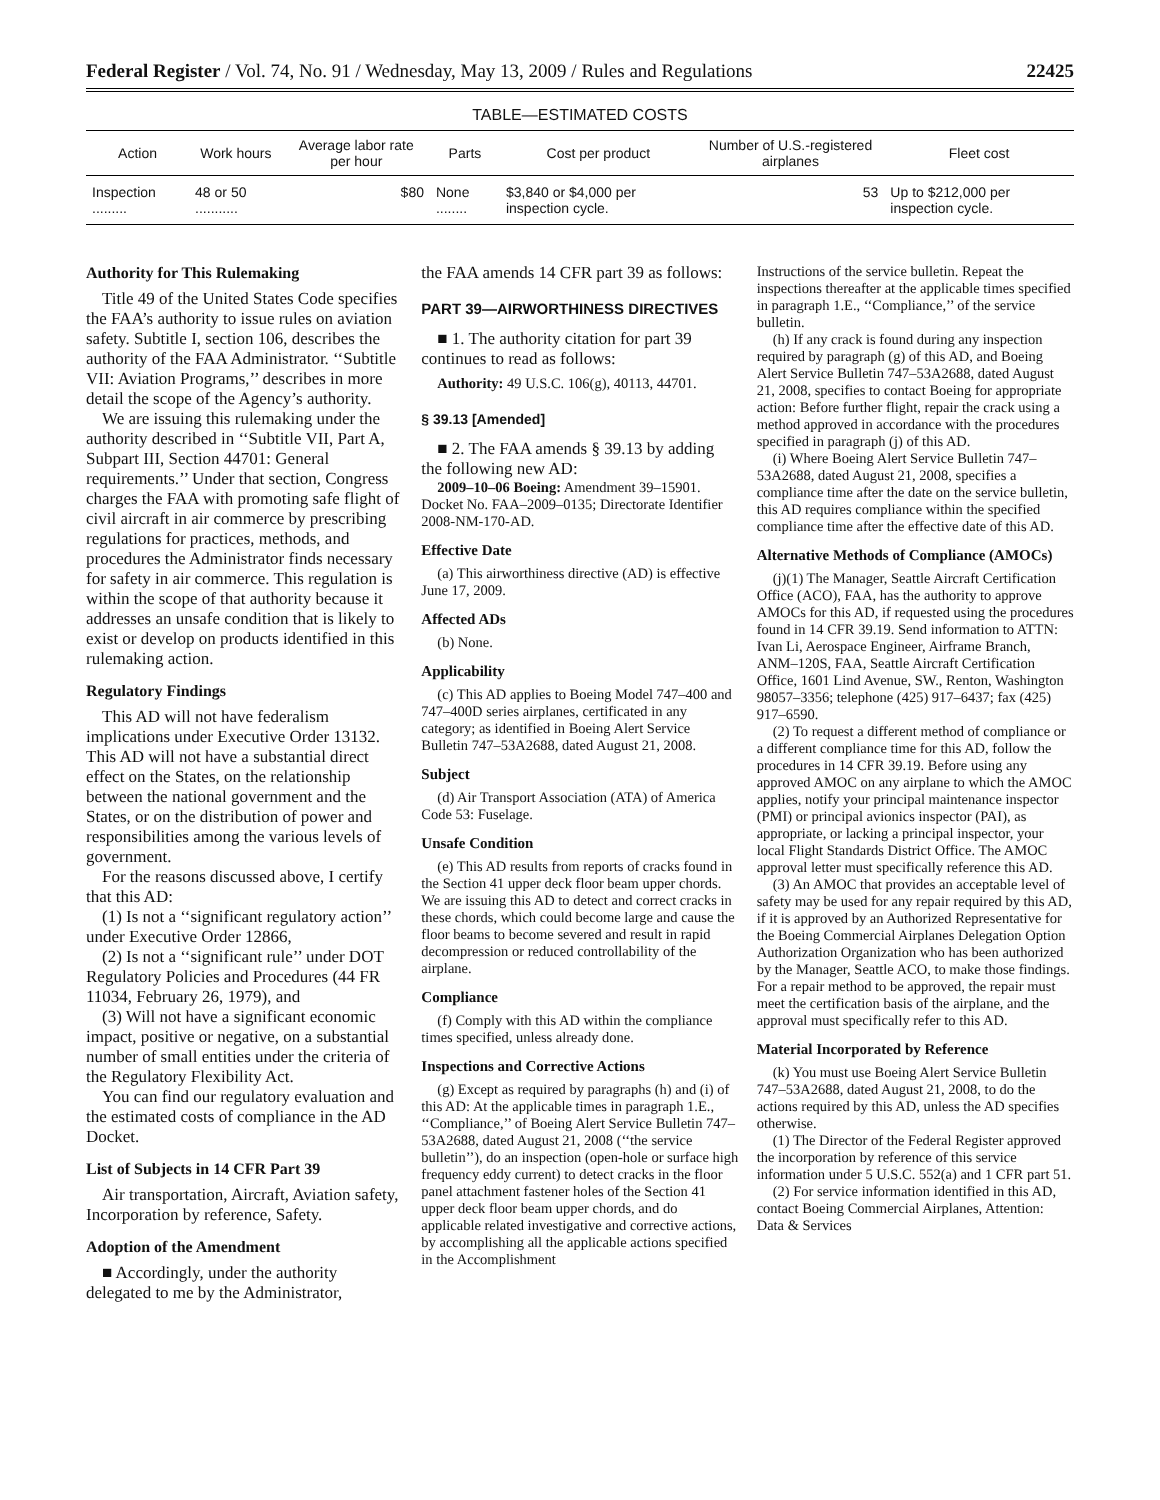Federal Register / Vol. 74, No. 91 / Wednesday, May 13, 2009 / Rules and Regulations 22425
TABLE—ESTIMATED COSTS
| Action | Work hours | Average labor rate per hour | Parts | Cost per product | Number of U.S.-registered airplanes | Fleet cost |
| --- | --- | --- | --- | --- | --- | --- |
| Inspection ......... | 48 or 50 ........... | $80 | None ........ | $3,840 or $4,000 per inspection cycle. | 53 | Up to $212,000 per inspection cycle. |
Authority for This Rulemaking
Title 49 of the United States Code specifies the FAA’s authority to issue rules on aviation safety. Subtitle I, section 106, describes the authority of the FAA Administrator. ‘‘Subtitle VII: Aviation Programs,’’ describes in more detail the scope of the Agency’s authority.
We are issuing this rulemaking under the authority described in ‘‘Subtitle VII, Part A, Subpart III, Section 44701: General requirements.’’ Under that section, Congress charges the FAA with promoting safe flight of civil aircraft in air commerce by prescribing regulations for practices, methods, and procedures the Administrator finds necessary for safety in air commerce. This regulation is within the scope of that authority because it addresses an unsafe condition that is likely to exist or develop on products identified in this rulemaking action.
Regulatory Findings
This AD will not have federalism implications under Executive Order 13132. This AD will not have a substantial direct effect on the States, on the relationship between the national government and the States, or on the distribution of power and responsibilities among the various levels of government.
For the reasons discussed above, I certify that this AD:
(1) Is not a ‘‘significant regulatory action’’ under Executive Order 12866,
(2) Is not a ‘‘significant rule’’ under DOT Regulatory Policies and Procedures (44 FR 11034, February 26, 1979), and
(3) Will not have a significant economic impact, positive or negative, on a substantial number of small entities under the criteria of the Regulatory Flexibility Act.
You can find our regulatory evaluation and the estimated costs of compliance in the AD Docket.
List of Subjects in 14 CFR Part 39
Air transportation, Aircraft, Aviation safety, Incorporation by reference, Safety.
Adoption of the Amendment
■ Accordingly, under the authority delegated to me by the Administrator,
the FAA amends 14 CFR part 39 as follows:
PART 39—AIRWORTHINESS DIRECTIVES
■ 1. The authority citation for part 39 continues to read as follows:
Authority: 49 U.S.C. 106(g), 40113, 44701.
§ 39.13 [Amended]
■ 2. The FAA amends § 39.13 by adding the following new AD:
2009–10–06 Boeing: Amendment 39–15901. Docket No. FAA–2009–0135; Directorate Identifier 2008-NM-170-AD.
Effective Date
(a) This airworthiness directive (AD) is effective June 17, 2009.
Affected ADs
(b) None.
Applicability
(c) This AD applies to Boeing Model 747–400 and 747–400D series airplanes, certificated in any category; as identified in Boeing Alert Service Bulletin 747–53A2688, dated August 21, 2008.
Subject
(d) Air Transport Association (ATA) of America Code 53: Fuselage.
Unsafe Condition
(e) This AD results from reports of cracks found in the Section 41 upper deck floor beam upper chords. We are issuing this AD to detect and correct cracks in these chords, which could become large and cause the floor beams to become severed and result in rapid decompression or reduced controllability of the airplane.
Compliance
(f) Comply with this AD within the compliance times specified, unless already done.
Inspections and Corrective Actions
(g) Except as required by paragraphs (h) and (i) of this AD: At the applicable times in paragraph 1.E., ‘‘Compliance,’’ of Boeing Alert Service Bulletin 747–53A2688, dated August 21, 2008 (‘‘the service bulletin’’), do an inspection (open-hole or surface high frequency eddy current) to detect cracks in the floor panel attachment fastener holes of the Section 41 upper deck floor beam upper chords, and do applicable related investigative and corrective actions, by accomplishing all the applicable actions specified in the Accomplishment
Instructions of the service bulletin. Repeat the inspections thereafter at the applicable times specified in paragraph 1.E., ‘‘Compliance,’’ of the service bulletin.
(h) If any crack is found during any inspection required by paragraph (g) of this AD, and Boeing Alert Service Bulletin 747–53A2688, dated August 21, 2008, specifies to contact Boeing for appropriate action: Before further flight, repair the crack using a method approved in accordance with the procedures specified in paragraph (j) of this AD.
(i) Where Boeing Alert Service Bulletin 747–53A2688, dated August 21, 2008, specifies a compliance time after the date on the service bulletin, this AD requires compliance within the specified compliance time after the effective date of this AD.
Alternative Methods of Compliance (AMOCs)
(j)(1) The Manager, Seattle Aircraft Certification Office (ACO), FAA, has the authority to approve AMOCs for this AD, if requested using the procedures found in 14 CFR 39.19. Send information to ATTN: Ivan Li, Aerospace Engineer, Airframe Branch, ANM–120S, FAA, Seattle Aircraft Certification Office, 1601 Lind Avenue, SW., Renton, Washington 98057–3356; telephone (425) 917–6437; fax (425) 917–6590.
(2) To request a different method of compliance or a different compliance time for this AD, follow the procedures in 14 CFR 39.19. Before using any approved AMOC on any airplane to which the AMOC applies, notify your principal maintenance inspector (PMI) or principal avionics inspector (PAI), as appropriate, or lacking a principal inspector, your local Flight Standards District Office. The AMOC approval letter must specifically reference this AD.
(3) An AMOC that provides an acceptable level of safety may be used for any repair required by this AD, if it is approved by an Authorized Representative for the Boeing Commercial Airplanes Delegation Option Authorization Organization who has been authorized by the Manager, Seattle ACO, to make those findings. For a repair method to be approved, the repair must meet the certification basis of the airplane, and the approval must specifically refer to this AD.
Material Incorporated by Reference
(k) You must use Boeing Alert Service Bulletin 747–53A2688, dated August 21, 2008, to do the actions required by this AD, unless the AD specifies otherwise.
(1) The Director of the Federal Register approved the incorporation by reference of this service information under 5 U.S.C. 552(a) and 1 CFR part 51.
(2) For service information identified in this AD, contact Boeing Commercial Airplanes, Attention: Data & Services